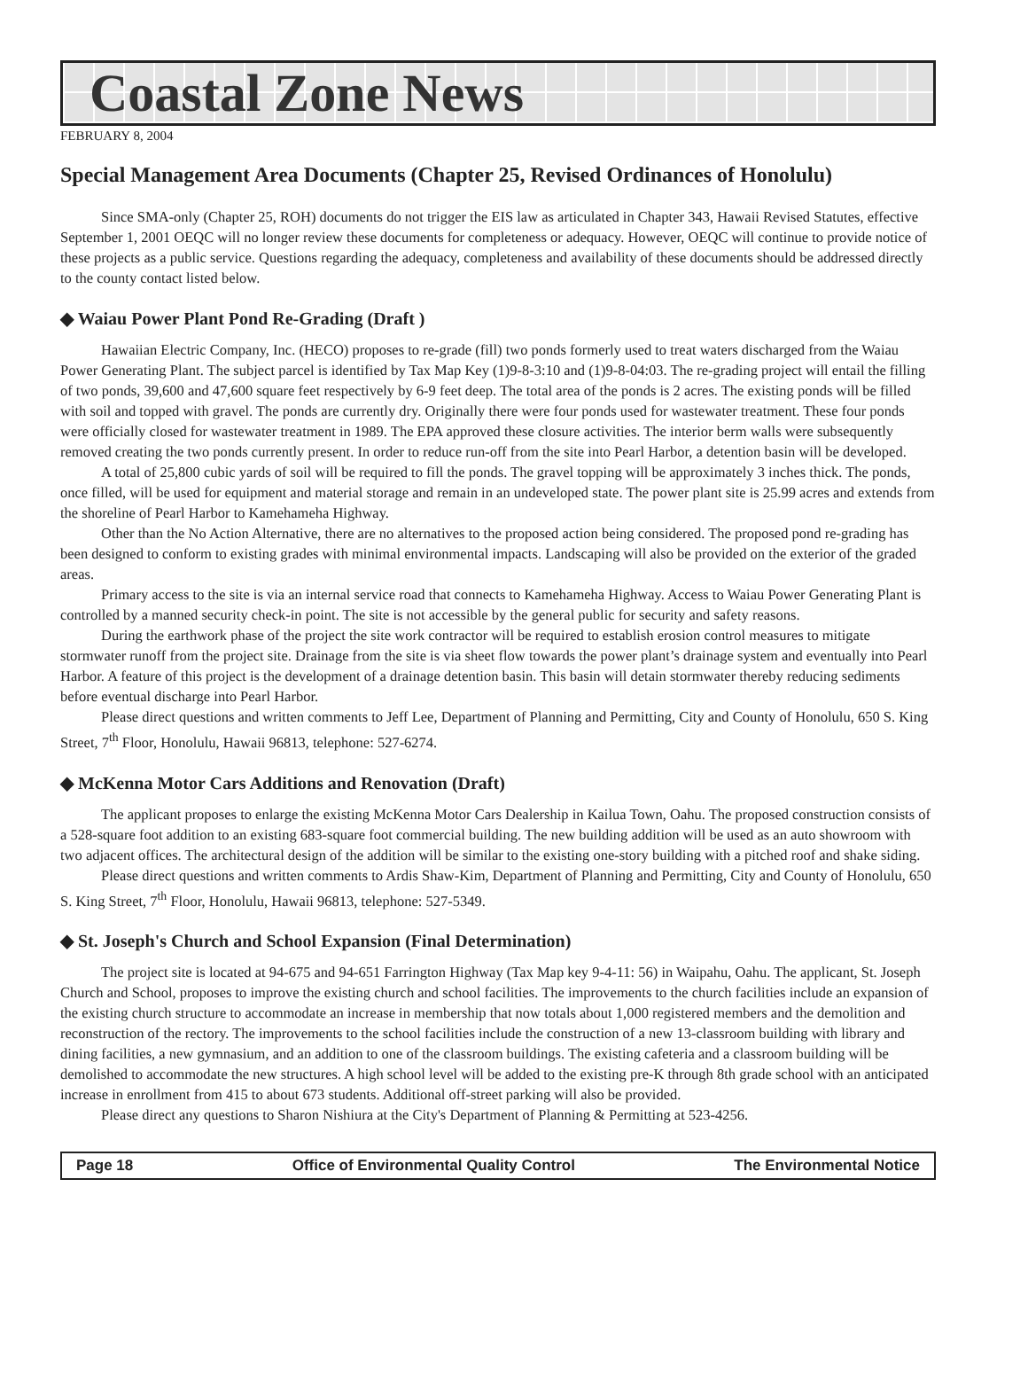Coastal Zone News
FEBRUARY 8, 2004
Special Management Area Documents (Chapter 25, Revised Ordinances of Honolulu)
Since SMA-only (Chapter 25, ROH) documents do not trigger the EIS law as articulated in Chapter 343, Hawaii Revised Statutes, effective September 1, 2001 OEQC will no longer review these documents for completeness or adequacy. However, OEQC will continue to provide notice of these projects as a public service. Questions regarding the adequacy, completeness and availability of these documents should be addressed directly to the county contact listed below.
◆ Waiau Power Plant Pond Re-Grading (Draft )
Hawaiian Electric Company, Inc. (HECO) proposes to re-grade (fill) two ponds formerly used to treat waters discharged from the Waiau Power Generating Plant. The subject parcel is identified by Tax Map Key (1)9-8-3:10 and (1)9-8-04:03. The re-grading project will entail the filling of two ponds, 39,600 and 47,600 square feet respectively by 6-9 feet deep. The total area of the ponds is 2 acres. The existing ponds will be filled with soil and topped with gravel. The ponds are currently dry. Originally there were four ponds used for wastewater treatment. These four ponds were officially closed for wastewater treatment in 1989. The EPA approved these closure activities. The interior berm walls were subsequently removed creating the two ponds currently present. In order to reduce run-off from the site into Pearl Harbor, a detention basin will be developed.
A total of 25,800 cubic yards of soil will be required to fill the ponds. The gravel topping will be approximately 3 inches thick. The ponds, once filled, will be used for equipment and material storage and remain in an undeveloped state. The power plant site is 25.99 acres and extends from the shoreline of Pearl Harbor to Kamehameha Highway.
Other than the No Action Alternative, there are no alternatives to the proposed action being considered. The proposed pond re-grading has been designed to conform to existing grades with minimal environmental impacts. Landscaping will also be provided on the exterior of the graded areas.
Primary access to the site is via an internal service road that connects to Kamehameha Highway. Access to Waiau Power Generating Plant is controlled by a manned security check-in point. The site is not accessible by the general public for security and safety reasons.
During the earthwork phase of the project the site work contractor will be required to establish erosion control measures to mitigate stormwater runoff from the project site. Drainage from the site is via sheet flow towards the power plant’s drainage system and eventually into Pearl Harbor. A feature of this project is the development of a drainage detention basin. This basin will detain stormwater thereby reducing sediments before eventual discharge into Pearl Harbor.
Please direct questions and written comments to Jeff Lee, Department of Planning and Permitting, City and County of Honolulu, 650 S. King Street, 7<sup>th</sup> Floor, Honolulu, Hawaii 96813, telephone: 527-6274.
◆ McKenna Motor Cars Additions and Renovation (Draft)
The applicant proposes to enlarge the existing McKenna Motor Cars Dealership in Kailua Town, Oahu. The proposed construction consists of a 528-square foot addition to an existing 683-square foot commercial building. The new building addition will be used as an auto showroom with two adjacent offices. The architectural design of the addition will be similar to the existing one-story building with a pitched roof and shake siding.
Please direct questions and written comments to Ardis Shaw-Kim, Department of Planning and Permitting, City and County of Honolulu, 650 S. King Street, 7<sup>th</sup> Floor, Honolulu, Hawaii 96813, telephone: 527-5349.
◆ St. Joseph's Church and School Expansion (Final Determination)
The project site is located at 94-675 and 94-651 Farrington Highway (Tax Map key 9-4-11: 56) in Waipahu, Oahu. The applicant, St. Joseph Church and School, proposes to improve the existing church and school facilities. The improvements to the church facilities include an expansion of the existing church structure to accommodate an increase in membership that now totals about 1,000 registered members and the demolition and reconstruction of the rectory. The improvements to the school facilities include the construction of a new 13-classroom building with library and dining facilities, a new gymnasium, and an addition to one of the classroom buildings. The existing cafeteria and a classroom building will be demolished to accommodate the new structures. A high school level will be added to the existing pre-K through 8th grade school with an anticipated increase in enrollment from 415 to about 673 students. Additional off-street parking will also be provided.
Please direct any questions to Sharon Nishiura at the City's Department of Planning & Permitting at 523-4256.
Page 18 Office of Environmental Quality Control The Environmental Notice